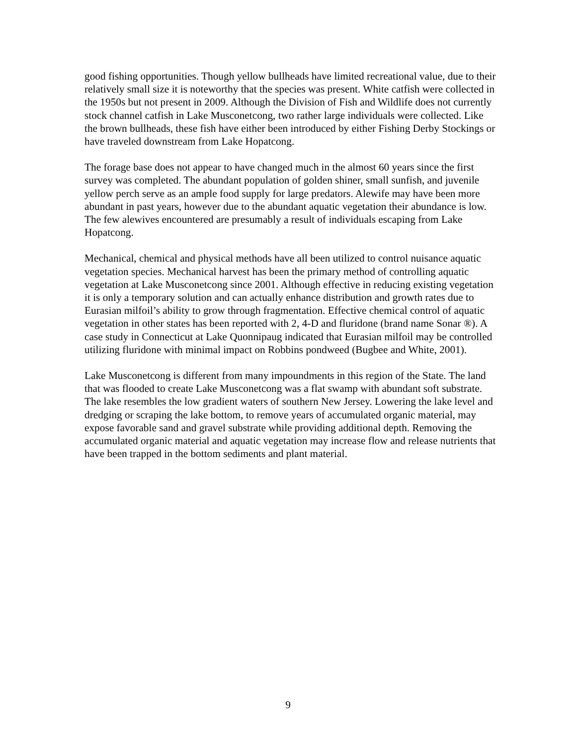good fishing opportunities. Though yellow bullheads have limited recreational value, due to their relatively small size it is noteworthy that the species was present. White catfish were collected in the 1950s but not present in 2009. Although the Division of Fish and Wildlife does not currently stock channel catfish in Lake Musconetcong, two rather large individuals were collected. Like the brown bullheads, these fish have either been introduced by either Fishing Derby Stockings or have traveled downstream from Lake Hopatcong.
The forage base does not appear to have changed much in the almost 60 years since the first survey was completed. The abundant population of golden shiner, small sunfish, and juvenile yellow perch serve as an ample food supply for large predators. Alewife may have been more abundant in past years, however due to the abundant aquatic vegetation their abundance is low. The few alewives encountered are presumably a result of individuals escaping from Lake Hopatcong.
Mechanical, chemical and physical methods have all been utilized to control nuisance aquatic vegetation species. Mechanical harvest has been the primary method of controlling aquatic vegetation at Lake Musconetcong since 2001. Although effective in reducing existing vegetation it is only a temporary solution and can actually enhance distribution and growth rates due to Eurasian milfoil’s ability to grow through fragmentation. Effective chemical control of aquatic vegetation in other states has been reported with 2, 4-D and fluridone (brand name Sonar ®). A case study in Connecticut at Lake Quonnipaug indicated that Eurasian milfoil may be controlled utilizing fluridone with minimal impact on Robbins pondweed (Bugbee and White, 2001).
Lake Musconetcong is different from many impoundments in this region of the State. The land that was flooded to create Lake Musconetcong was a flat swamp with abundant soft substrate. The lake resembles the low gradient waters of southern New Jersey. Lowering the lake level and dredging or scraping the lake bottom, to remove years of accumulated organic material, may expose favorable sand and gravel substrate while providing additional depth. Removing the accumulated organic material and aquatic vegetation may increase flow and release nutrients that have been trapped in the bottom sediments and plant material.
9